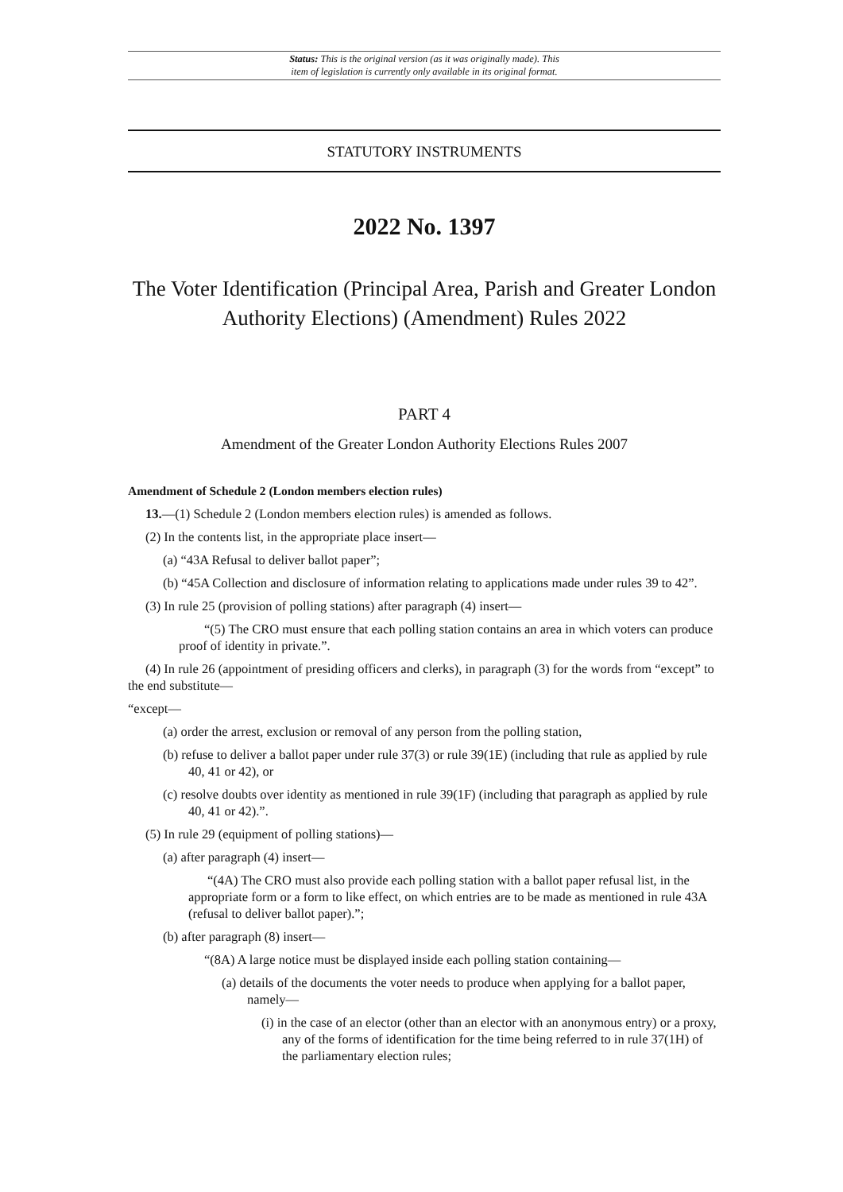Status: This is the original version (as it was originally made). This
item of legislation is currently only available in its original format.
STATUTORY INSTRUMENTS
2022 No. 1397
The Voter Identification (Principal Area, Parish and Greater London Authority Elections) (Amendment) Rules 2022
PART 4
Amendment of the Greater London Authority Elections Rules 2007
Amendment of Schedule 2 (London members election rules)
13.—(1) Schedule 2 (London members election rules) is amended as follows.
(2) In the contents list, in the appropriate place insert—
(a) “43A Refusal to deliver ballot paper”;
(b) “45A Collection and disclosure of information relating to applications made under rules 39 to 42”.
(3) In rule 25 (provision of polling stations) after paragraph (4) insert—
“(5) The CRO must ensure that each polling station contains an area in which voters can produce proof of identity in private.”.
(4) In rule 26 (appointment of presiding officers and clerks), in paragraph (3) for the words from “except” to the end substitute—
“except—
(a) order the arrest, exclusion or removal of any person from the polling station,
(b) refuse to deliver a ballot paper under rule 37(3) or rule 39(1E) (including that rule as applied by rule 40, 41 or 42), or
(c) resolve doubts over identity as mentioned in rule 39(1F) (including that paragraph as applied by rule 40, 41 or 42).”.
(5) In rule 29 (equipment of polling stations)—
(a) after paragraph (4) insert—
“(4A) The CRO must also provide each polling station with a ballot paper refusal list, in the appropriate form or a form to like effect, on which entries are to be made as mentioned in rule 43A (refusal to deliver ballot paper).”;
(b) after paragraph (8) insert—
“(8A) A large notice must be displayed inside each polling station containing—
(a) details of the documents the voter needs to produce when applying for a ballot paper, namely—
(i) in the case of an elector (other than an elector with an anonymous entry) or a proxy, any of the forms of identification for the time being referred to in rule 37(1H) of the parliamentary election rules;